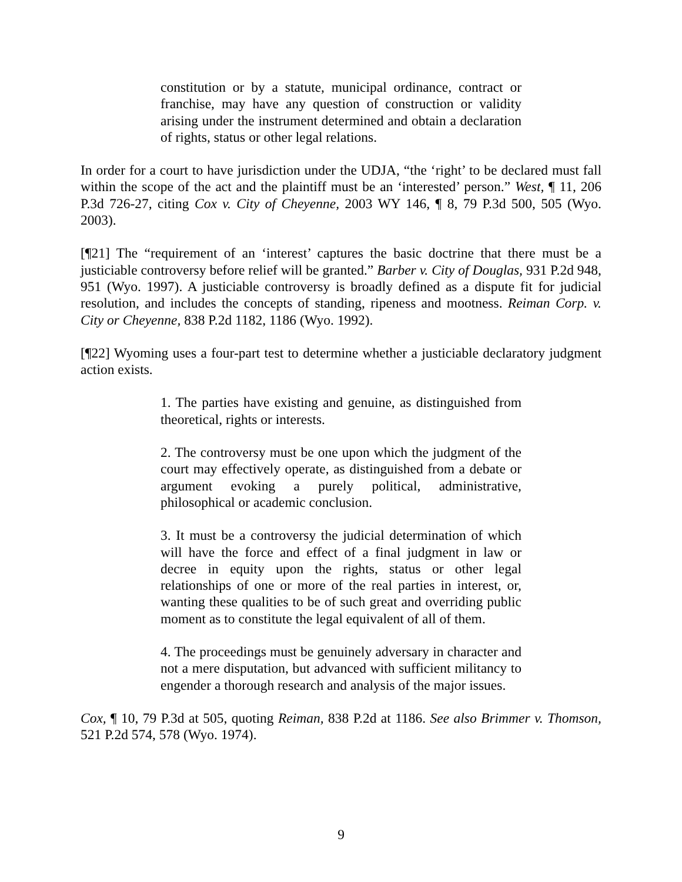constitution or by a statute, municipal ordinance, contract or franchise, may have any question of construction or validity arising under the instrument determined and obtain a declaration of rights, status or other legal relations.
In order for a court to have jurisdiction under the UDJA, “the ‘right’ to be declared must fall within the scope of the act and the plaintiff must be an ‘interested’ person.” West, ¶ 11, 206 P.3d 726-27, citing Cox v. City of Cheyenne, 2003 WY 146, ¶ 8, 79 P.3d 500, 505 (Wyo. 2003).
[¶21] The “requirement of an ‘interest’ captures the basic doctrine that there must be a justiciable controversy before relief will be granted.” Barber v. City of Douglas, 931 P.2d 948, 951 (Wyo. 1997). A justiciable controversy is broadly defined as a dispute fit for judicial resolution, and includes the concepts of standing, ripeness and mootness. Reiman Corp. v. City or Cheyenne, 838 P.2d 1182, 1186 (Wyo. 1992).
[¶22] Wyoming uses a four-part test to determine whether a justiciable declaratory judgment action exists.
1. The parties have existing and genuine, as distinguished from theoretical, rights or interests.
2. The controversy must be one upon which the judgment of the court may effectively operate, as distinguished from a debate or argument evoking a purely political, administrative, philosophical or academic conclusion.
3. It must be a controversy the judicial determination of which will have the force and effect of a final judgment in law or decree in equity upon the rights, status or other legal relationships of one or more of the real parties in interest, or, wanting these qualities to be of such great and overriding public moment as to constitute the legal equivalent of all of them.
4. The proceedings must be genuinely adversary in character and not a mere disputation, but advanced with sufficient militancy to engender a thorough research and analysis of the major issues.
Cox, ¶ 10, 79 P.3d at 505, quoting Reiman, 838 P.2d at 1186. See also Brimmer v. Thomson, 521 P.2d 574, 578 (Wyo. 1974).
9